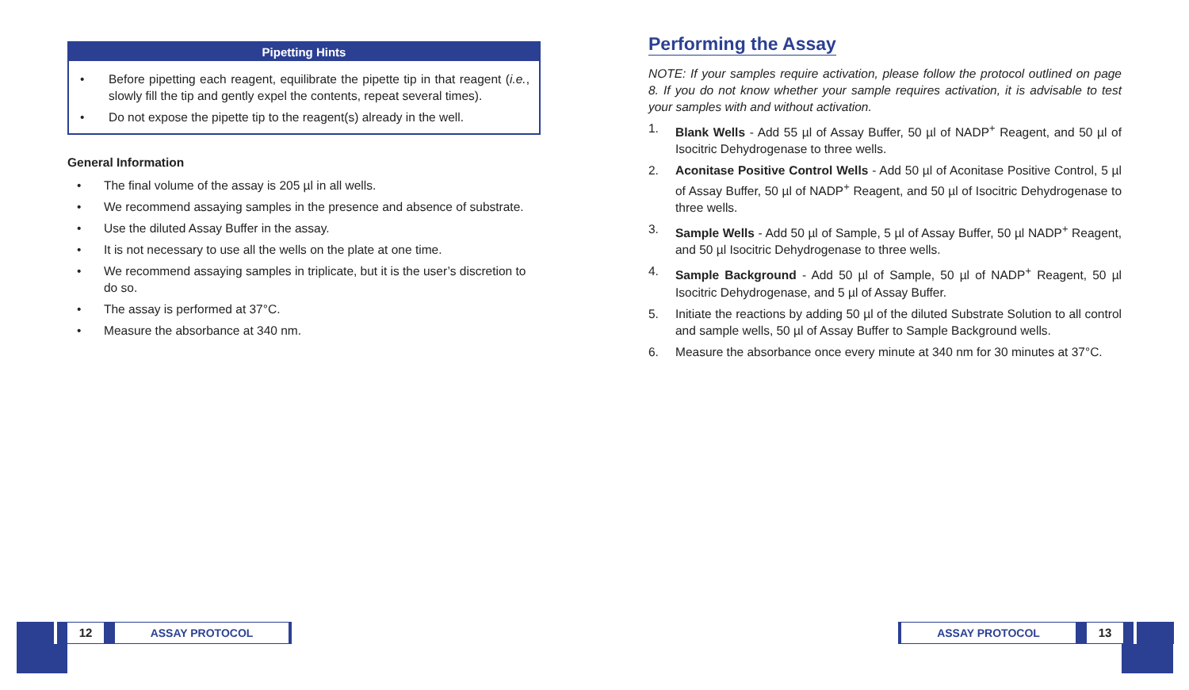Pipetting Hints
• Before pipetting each reagent, equilibrate the pipette tip in that reagent (i.e., slowly fill the tip and gently expel the contents, repeat several times).
• Do not expose the pipette tip to the reagent(s) already in the well.
General Information
• The final volume of the assay is 205 µl in all wells.
• We recommend assaying samples in the presence and absence of substrate.
• Use the diluted Assay Buffer in the assay.
• It is not necessary to use all the wells on the plate at one time.
• We recommend assaying samples in triplicate, but it is the user’s discretion to do so.
• The assay is performed at 37°C.
• Measure the absorbance at 340 nm.
Performing the Assay
NOTE: If your samples require activation, please follow the protocol outlined on page 8. If you do not know whether your sample requires activation, it is advisable to test your samples with and without activation.
1. Blank Wells - Add 55 µl of Assay Buffer, 50 µl of NADP<sup>+</sup> Reagent, and 50 µl of Isocitric Dehydrogenase to three wells.
2. Aconitase Positive Control Wells - Add 50 µl of Aconitase Positive Control, 5 µl of Assay Buffer, 50 µl of NADP<sup>+</sup> Reagent, and 50 µl of Isocitric Dehydrogenase to three wells.
3. Sample Wells - Add 50 µl of Sample, 5 µl of Assay Buffer, 50 µl NADP<sup>+</sup> Reagent, and 50 µl Isocitric Dehydrogenase to three wells.
4. Sample Background - Add 50 µl of Sample, 50 µl of NADP<sup>+</sup> Reagent, 50 µl Isocitric Dehydrogenase, and 5 µl of Assay Buffer.
5. Initiate the reactions by adding 50 µl of the diluted Substrate Solution to all control and sample wells, 50 µl of Assay Buffer to Sample Background wells.
6. Measure the absorbance once every minute at 340 nm for 30 minutes at 37°C.
12 ASSAY PROTOCOL
ASSAY PROTOCOL 13